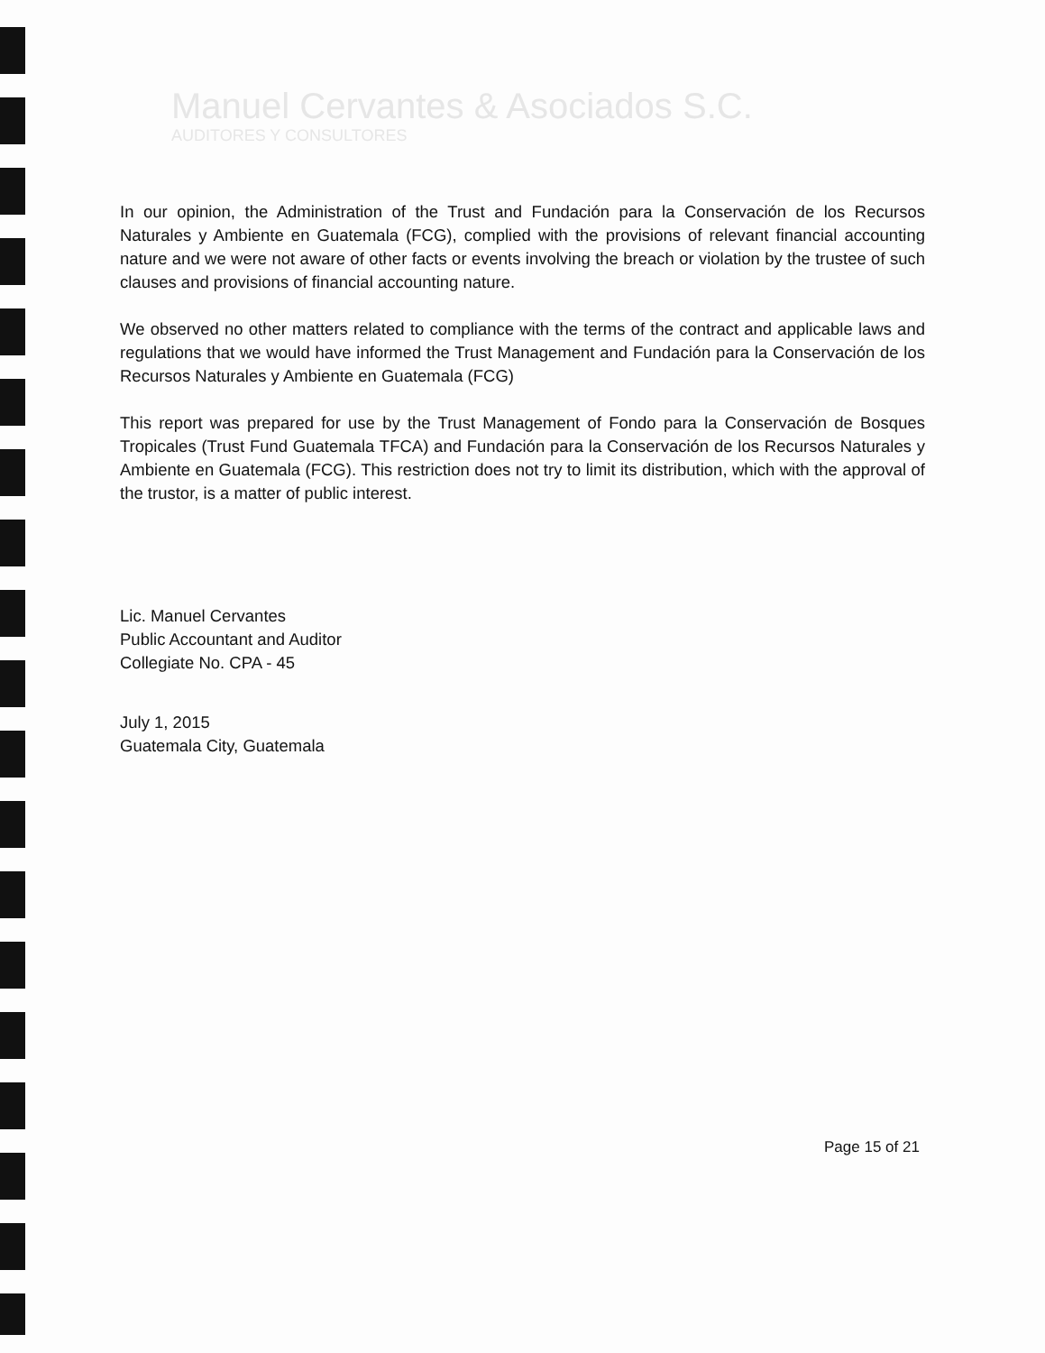Manuel Cervantes & Asociados S.C.
AUDITORES Y CONSULTORES
In our opinion, the Administration of the Trust and Fundación para la Conservación de los Recursos Naturales y Ambiente en Guatemala (FCG), complied with the provisions of relevant financial accounting nature and we were not aware of other facts or events involving the breach or violation by the trustee of such clauses and provisions of financial accounting nature.
We observed no other matters related to compliance with the terms of the contract and applicable laws and regulations that we would have informed the Trust Management and Fundación para la Conservación de los Recursos Naturales y Ambiente en Guatemala (FCG)
This report was prepared for use by the Trust Management of Fondo para la Conservación de Bosques Tropicales (Trust Fund Guatemala TFCA) and Fundación para la Conservación de los Recursos Naturales y Ambiente en Guatemala (FCG). This restriction does not try to limit its distribution, which with the approval of the trustor, is a matter of public interest.
Lic. Manuel Cervantes
Public Accountant and Auditor
Collegiate No. CPA - 45
July 1, 2015
Guatemala City, Guatemala
Page 15 of 21